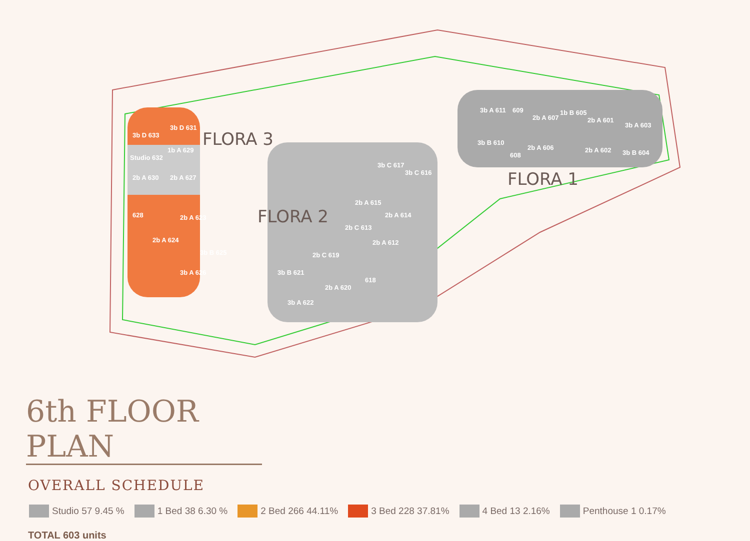FLORA 3
FLORA 2
FLORA 1
3b D 633
3b D 631
Studio 632
1b A 629
2b A 630
2b A 627
628
2b A 623
2b A 624
3b B 625
3b A 626
3b C 617
3b C 616
2b A 615
2b A 614
2b C 613
2b A 612
2b C 619
3b B 621
2b A 620
618
3b A 622
3b A 611
609
2b A 607
1b B 605
2b A 601
3b A 603
3b B 610
608
2b A 606
2b A 602
3b B 604
6th FLOOR PLAN
OVERALL SCHEDULE
Studio 57 9.45 % 1 Bed 38 6.30 % 2 Bed 266 44.11% 3 Bed 228 37.81% 4 Bed 13 2.16% Penthouse 1 0.17%
TOTAL 603 units